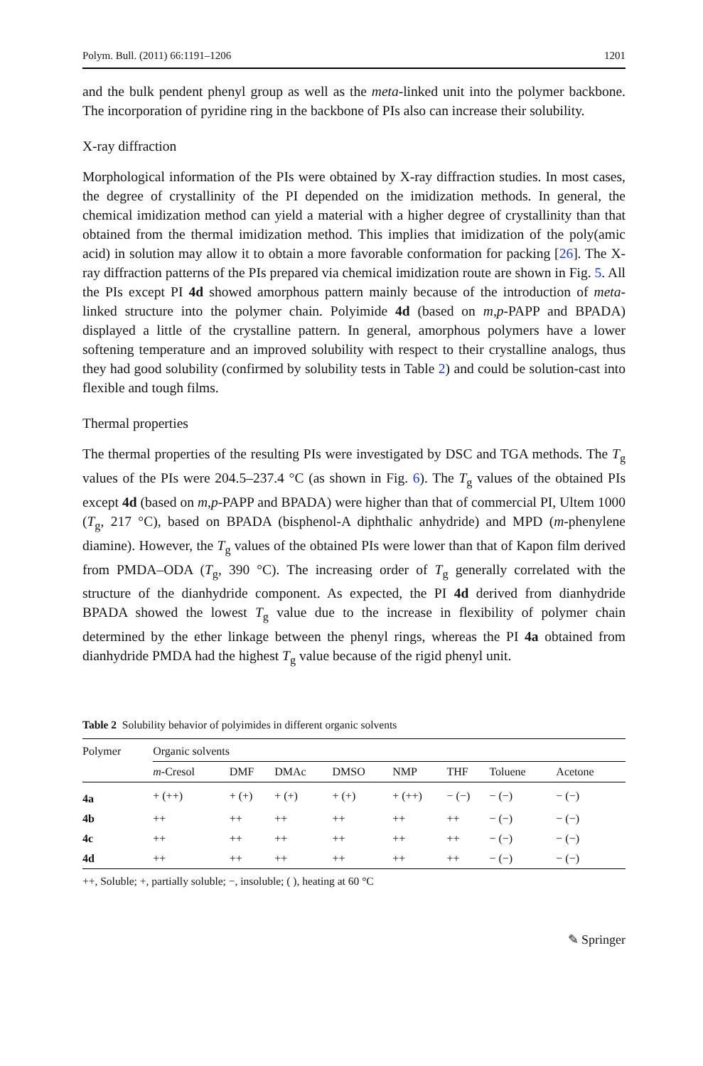Polym. Bull. (2011) 66:1191–1206 1201
and the bulk pendent phenyl group as well as the meta-linked unit into the polymer backbone. The incorporation of pyridine ring in the backbone of PIs also can increase their solubility.
X-ray diffraction
Morphological information of the PIs were obtained by X-ray diffraction studies. In most cases, the degree of crystallinity of the PI depended on the imidization methods. In general, the chemical imidization method can yield a material with a higher degree of crystallinity than that obtained from the thermal imidization method. This implies that imidization of the poly(amic acid) in solution may allow it to obtain a more favorable conformation for packing [26]. The X-ray diffraction patterns of the PIs prepared via chemical imidization route are shown in Fig. 5. All the PIs except PI 4d showed amorphous pattern mainly because of the introduction of meta-linked structure into the polymer chain. Polyimide 4d (based on m,p-PAPP and BPADA) displayed a little of the crystalline pattern. In general, amorphous polymers have a lower softening temperature and an improved solubility with respect to their crystalline analogs, thus they had good solubility (confirmed by solubility tests in Table 2) and could be solution-cast into flexible and tough films.
Thermal properties
The thermal properties of the resulting PIs were investigated by DSC and TGA methods. The T<sub>g</sub> values of the PIs were 204.5–237.4 °C (as shown in Fig. 6). The T<sub>g</sub> values of the obtained PIs except 4d (based on m,p-PAPP and BPADA) were higher than that of commercial PI, Ultem 1000 (T<sub>g</sub>, 217 °C), based on BPADA (bisphenol-A diphthalic anhydride) and MPD (m-phenylene diamine). However, the T<sub>g</sub> values of the obtained PIs were lower than that of Kapon film derived from PMDA–ODA (T<sub>g</sub>, 390 °C). The increasing order of T<sub>g</sub> generally correlated with the structure of the dianhydride component. As expected, the PI 4d derived from dianhydride BPADA showed the lowest T<sub>g</sub> value due to the increase in flexibility of polymer chain determined by the ether linkage between the phenyl rings, whereas the PI 4a obtained from dianhydride PMDA had the highest T<sub>g</sub> value because of the rigid phenyl unit.
Table 2 Solubility behavior of polyimides in different organic solvents
| Polymer | Organic solvents | | | | | | | |
| --- | --- | --- | --- | --- | --- | --- | --- | --- |
| | m -Cresol | DMF | DMAc | DMSO | NMP | THF | Toluene | Acetone |
| 4a | + (++) | + (+) | + (+) | + (+) | + (++) | − (−) | − (−) | − (−) |
| 4b | ++ | ++ | ++ | ++ | ++ | ++ | − (−) | − (−) |
| 4c | ++ | ++ | ++ | ++ | ++ | ++ | − (−) | − (−) |
| 4d | ++ | ++ | ++ | ++ | ++ | ++ | − (−) | − (−) |
++, Soluble; +, partially soluble; −, insoluble; ( ), heating at 60 °C
✎ Springer